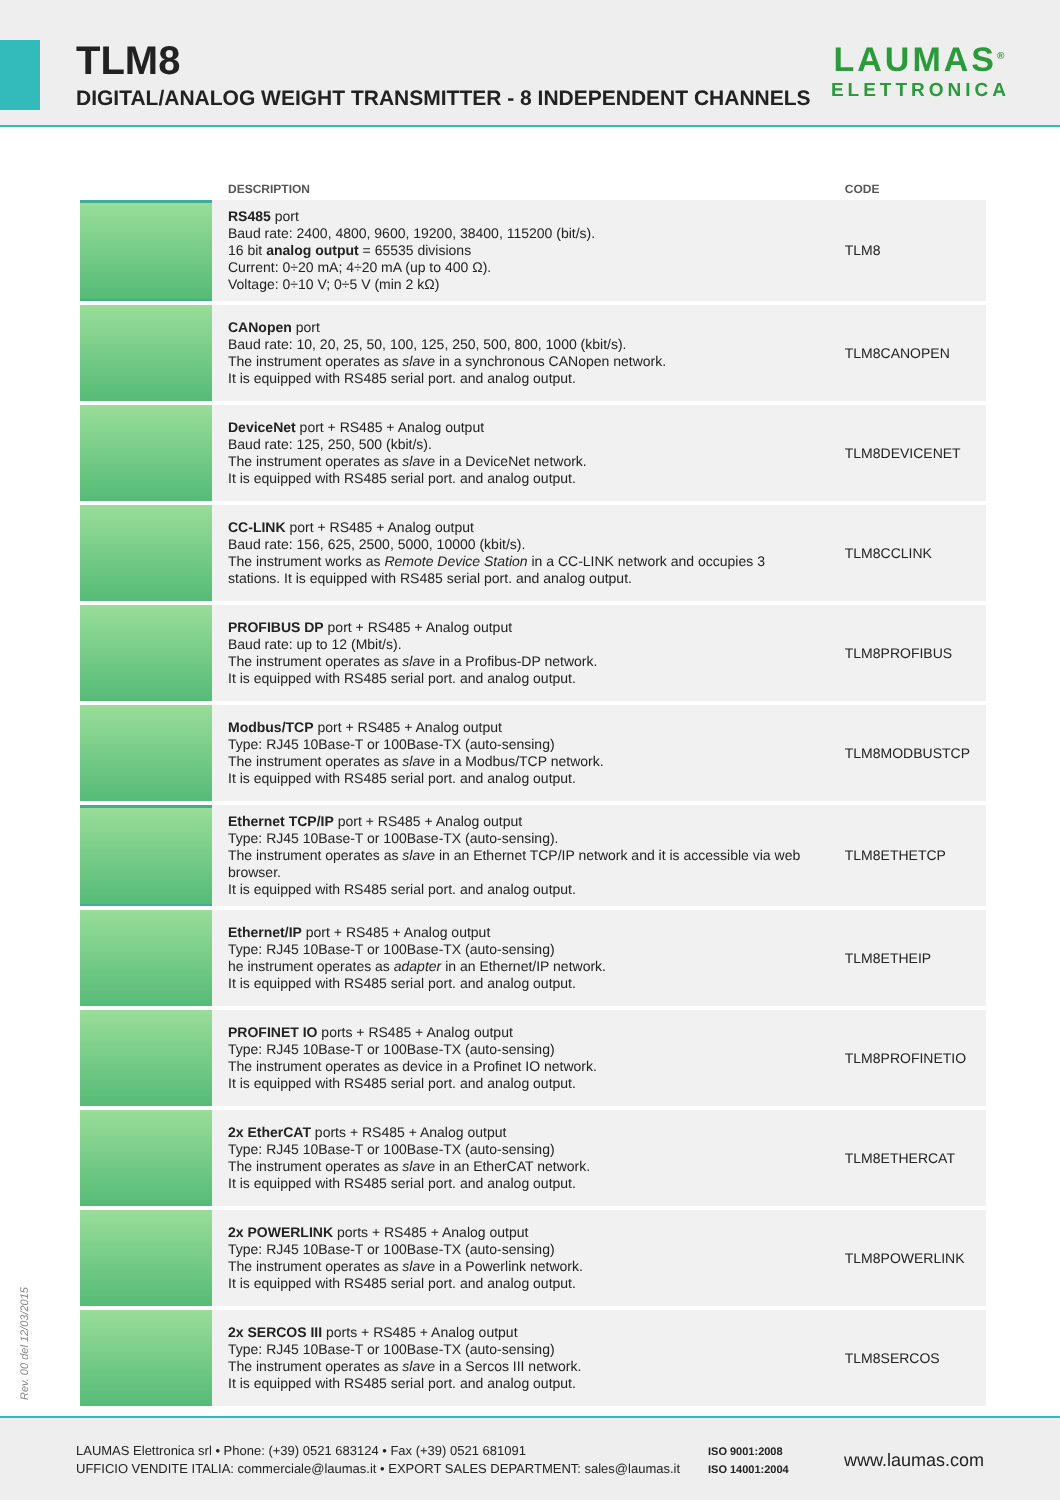TLM8
DIGITAL/ANALOG WEIGHT TRANSMITTER - 8 INDEPENDENT CHANNELS
LAUMAS<sup>®</sup>
ELETTRONICA
| | DESCRIPTION | CODE |
| --- | --- | --- |
| | RS485 port Baud rate: 2400, 4800, 9600, 19200, 38400, 115200 (bit/s). 16 bit analog output = 65535 divisions Current: 0÷20 mA; 4÷20 mA (up to 400 Ω). Voltage: 0÷10 V; 0÷5 V (min 2 kΩ) | TLM8 |
| | CANopen port Baud rate: 10, 20, 25, 50, 100, 125, 250, 500, 800, 1000 (kbit/s). The instrument operates as slave in a synchronous CANopen network. It is equipped with RS485 serial port. and analog output. | TLM8CANOPEN |
| | DeviceNet port + RS485 + Analog output Baud rate: 125, 250, 500 (kbit/s). The instrument operates as slave in a DeviceNet network. It is equipped with RS485 serial port. and analog output. | TLM8DEVICENET |
| | CC-LINK port + RS485 + Analog output Baud rate: 156, 625, 2500, 5000, 10000 (kbit/s). The instrument works as Remote Device Station in a CC-LINK network and occupies 3 stations. It is equipped with RS485 serial port. and analog output. | TLM8CCLINK |
| | PROFIBUS DP port + RS485 + Analog output Baud rate: up to 12 (Mbit/s). The instrument operates as slave in a Profibus-DP network. It is equipped with RS485 serial port. and analog output. | TLM8PROFIBUS |
| | Modbus/TCP port + RS485 + Analog output Type: RJ45 10Base-T or 100Base-TX (auto-sensing) The instrument operates as slave in a Modbus/TCP network. It is equipped with RS485 serial port. and analog output. | TLM8MODBUSTCP |
| | Ethernet TCP/IP port + RS485 + Analog output Type: RJ45 10Base-T or 100Base-TX (auto-sensing). The instrument operates as slave in an Ethernet TCP/IP network and it is accessible via web browser. It is equipped with RS485 serial port. and analog output. | TLM8ETHETCP |
| | Ethernet/IP port + RS485 + Analog output Type: RJ45 10Base-T or 100Base-TX (auto-sensing) he instrument operates as adapter in an Ethernet/IP network. It is equipped with RS485 serial port. and analog output. | TLM8ETHEIP |
| | PROFINET IO ports + RS485 + Analog output Type: RJ45 10Base-T or 100Base-TX (auto-sensing) The instrument operates as device in a Profinet IO network. It is equipped with RS485 serial port. and analog output. | TLM8PROFINETIO |
| | 2x EtherCAT ports + RS485 + Analog output Type: RJ45 10Base-T or 100Base-TX (auto-sensing) The instrument operates as slave in an EtherCAT network. It is equipped with RS485 serial port. and analog output. | TLM8ETHERCAT |
| | 2x POWERLINK ports + RS485 + Analog output Type: RJ45 10Base-T or 100Base-TX (auto-sensing) The instrument operates as slave in a Powerlink network. It is equipped with RS485 serial port. and analog output. | TLM8POWERLINK |
| | 2x SERCOS III ports + RS485 + Analog output Type: RJ45 10Base-T or 100Base-TX (auto-sensing) The instrument operates as slave in a Sercos III network. It is equipped with RS485 serial port. and analog output. | TLM8SERCOS |
Rev. 00 del 12/03/2015
LAUMAS Elettronica srl • Phone: (+39) 0521 683124 • Fax (+39) 0521 681091
UFFICIO VENDITE ITALIA: commerciale@laumas.it • EXPORT SALES DEPARTMENT: sales@laumas.it
ISO 9001:2008
ISO 14001:2004
www.laumas.com